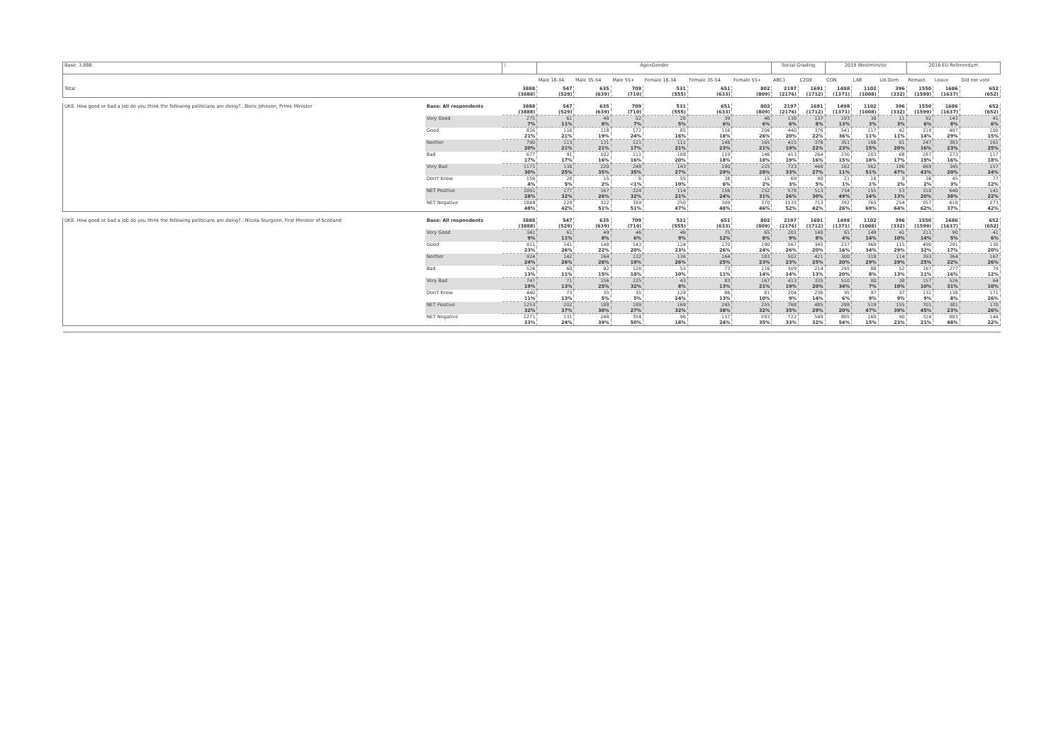| Base: 3,888 | | \ | AgexGender | | | | | | Social Grading | | 2019 Westminster | | | 2016 EU Referendum | | |
| | | | Male 18-34 | Male 35-54 | Male 55+ | Female 18-34 | Female 35-54 | Female 55+ | ABC1 | C2DE | CON | LAB | Lib Dem | Remain | Leave | Did not vote |
| Total | | 3888 | 547 | 635 | 709 | 531 | 651 | 802 | 2197 | 1691 | 1498 | 1102 | 396 | 1550 | 1686 | 652 |
| | | (3888) | (529) | (639) | (710) | (555) | (633) | (809) | (2176) | (1712) | (1371) | (1008) | (332) | (1599) | (1637) | (652) |
| UK8. How good or bad a job do you think the following politicians are doing?...Boris Johnson, Prime Minister | Base: All respondents | 3888 | 547 | 635 | 709 | 531 | 651 | 802 | 2197 | 1691 | 1498 | 1102 | 396 | 1550 | 1686 | 652 |
| | | (3888) | (529) | (639) | (710) | (555) | (633) | (809) | (2176) | (1712) | (1371) | (1008) | (332) | (1599) | (1637) | (652) |
| | Very Good | 275 | 61 | 48 | 52 | 28 | 39 | 46 | 138 | 137 | 193 | 38 | 11 | 92 | 143 | 41 |
| | | 7% | 11% | 8% | 7% | 5% | 6% | 6% | 6% | 8% | 13% | 3% | 3% | 6% | 8% | 6% |
| | Good | 816 | 116 | 118 | 172 | 85 | 116 | 206 | 440 | 376 | 541 | 117 | 42 | 219 | 497 | 100 |
| | | 21% | 21% | 19% | 24% | 16% | 18% | 26% | 20% | 22% | 36% | 11% | 11% | 14% | 29% | 15% |
| | Neither | 790 | 113 | 131 | 121 | 111 | 148 | 165 | 415 | 376 | 351 | 166 | 81 | 247 | 383 | 161 |
| | | 20% | 21% | 21% | 17% | 21% | 23% | 21% | 19% | 22% | 23% | 15% | 20% | 16% | 23% | 25% |
| | Bad | 677 | 91 | 102 | 111 | 108 | 119 | 146 | 413 | 264 | 230 | 203 | 68 | 287 | 273 | 117 |
| | | 17% | 17% | 16% | 16% | 20% | 18% | 18% | 19% | 16% | 15% | 18% | 17% | 19% | 16% | 18% |
| | Very Bad | 1171 | 138 | 220 | 248 | 143 | 190 | 225 | 723 | 448 | 162 | 562 | 186 | 669 | 345 | 157 |
| | | 30% | 25% | 35% | 35% | 27% | 29% | 28% | 33% | 27% | 11% | 51% | 47% | 43% | 20% | 24% |
| | Don't Know | 159 | 28 | 15 | 6 | 55 | 38 | 15 | 69 | 90 | 21 | 16 | 8 | 36 | 45 | 77 |
| | | 4% | 5% | 2% | <1% | 10% | 6% | 2% | 3% | 5% | 1% | 1% | 2% | 2% | 3% | 12% |
| | NET Positive | 1091 | 177 | 167 | 224 | 114 | 156 | 252 | 578 | 513 | 734 | 155 | 53 | 310 | 640 | 141 |
| | | 28% | 32% | 26% | 32% | 21% | 24% | 31% | 26% | 30% | 49% | 14% | 13% | 20% | 38% | 22% |
| | NET Negative | 1848 | 229 | 322 | 359 | 250 | 309 | 370 | 1135 | 713 | 392 | 765 | 254 | 957 | 618 | 273 |
| | | 48% | 42% | 51% | 51% | 47% | 48% | 46% | 52% | 42% | 26% | 69% | 64% | 62% | 37% | 42% |
| UK8. How good or bad a job do you think the following politicians are doing?...Nicola Sturgeon, First Minister of Scotland | Base: All respondents | 3888 | 547 | 635 | 709 | 531 | 651 | 802 | 2197 | 1691 | 1498 | 1102 | 396 | 1550 | 1686 | 652 |
| | | (3888) | (529) | (639) | (710) | (555) | (633) | (809) | (2176) | (1712) | (1371) | (1008) | (332) | (1599) | (1637) | (652) |
| | Very Good | 341 | 61 | 49 | 46 | 46 | 75 | 65 | 201 | 140 | 61 | 149 | 41 | 211 | 90 | 41 |
| | | 9% | 11% | 8% | 6% | 9% | 12% | 8% | 9% | 8% | 4% | 14% | 10% | 14% | 5% | 6% |
| | Good | 911 | 141 | 140 | 143 | 124 | 170 | 190 | 567 | 345 | 237 | 369 | 115 | 490 | 291 | 130 |
| | | 23% | 26% | 22% | 20% | 23% | 26% | 24% | 26% | 20% | 16% | 34% | 29% | 32% | 17% | 20% |
| | Neither | 924 | 142 | 164 | 132 | 136 | 164 | 183 | 502 | 421 | 300 | 318 | 114 | 393 | 364 | 167 |
| | | 24% | 26% | 26% | 19% | 26% | 25% | 23% | 23% | 25% | 20% | 29% | 29% | 25% | 22% | 26% |
| | Bad | 524 | 60 | 92 | 128 | 53 | 73 | 116 | 309 | 214 | 295 | 88 | 52 | 167 | 277 | 79 |
| | | 13% | 11% | 15% | 18% | 10% | 11% | 14% | 14% | 13% | 20% | 8% | 13% | 11% | 16% | 12% |
| | Very Bad | 747 | 71 | 156 | 225 | 43 | 83 | 167 | 413 | 335 | 510 | 80 | 38 | 157 | 526 | 64 |
| | | 19% | 13% | 25% | 32% | 8% | 13% | 21% | 19% | 20% | 34% | 7% | 10% | 10% | 31% | 10% |
| | Don't Know | 440 | 73 | 35 | 35 | 129 | 86 | 81 | 204 | 236 | 95 | 97 | 37 | 132 | 138 | 171 |
| | | 11% | 13% | 5% | 5% | 24% | 13% | 10% | 9% | 14% | 6% | 9% | 9% | 9% | 8% | 26% |
| | NET Positive | 1253 | 202 | 188 | 189 | 169 | 245 | 255 | 768 | 485 | 298 | 519 | 155 | 701 | 381 | 170 |
| | | 32% | 37% | 30% | 27% | 32% | 38% | 32% | 35% | 29% | 20% | 47% | 39% | 45% | 23% | 26% |
| | NET Negative | 1271 | 131 | 248 | 354 | 96 | 157 | 283 | 722 | 549 | 805 | 168 | 90 | 324 | 803 | 144 |
| | | 33% | 24% | 39% | 50% | 18% | 24% | 35% | 33% | 32% | 54% | 15% | 23% | 21% | 48% | 22% |